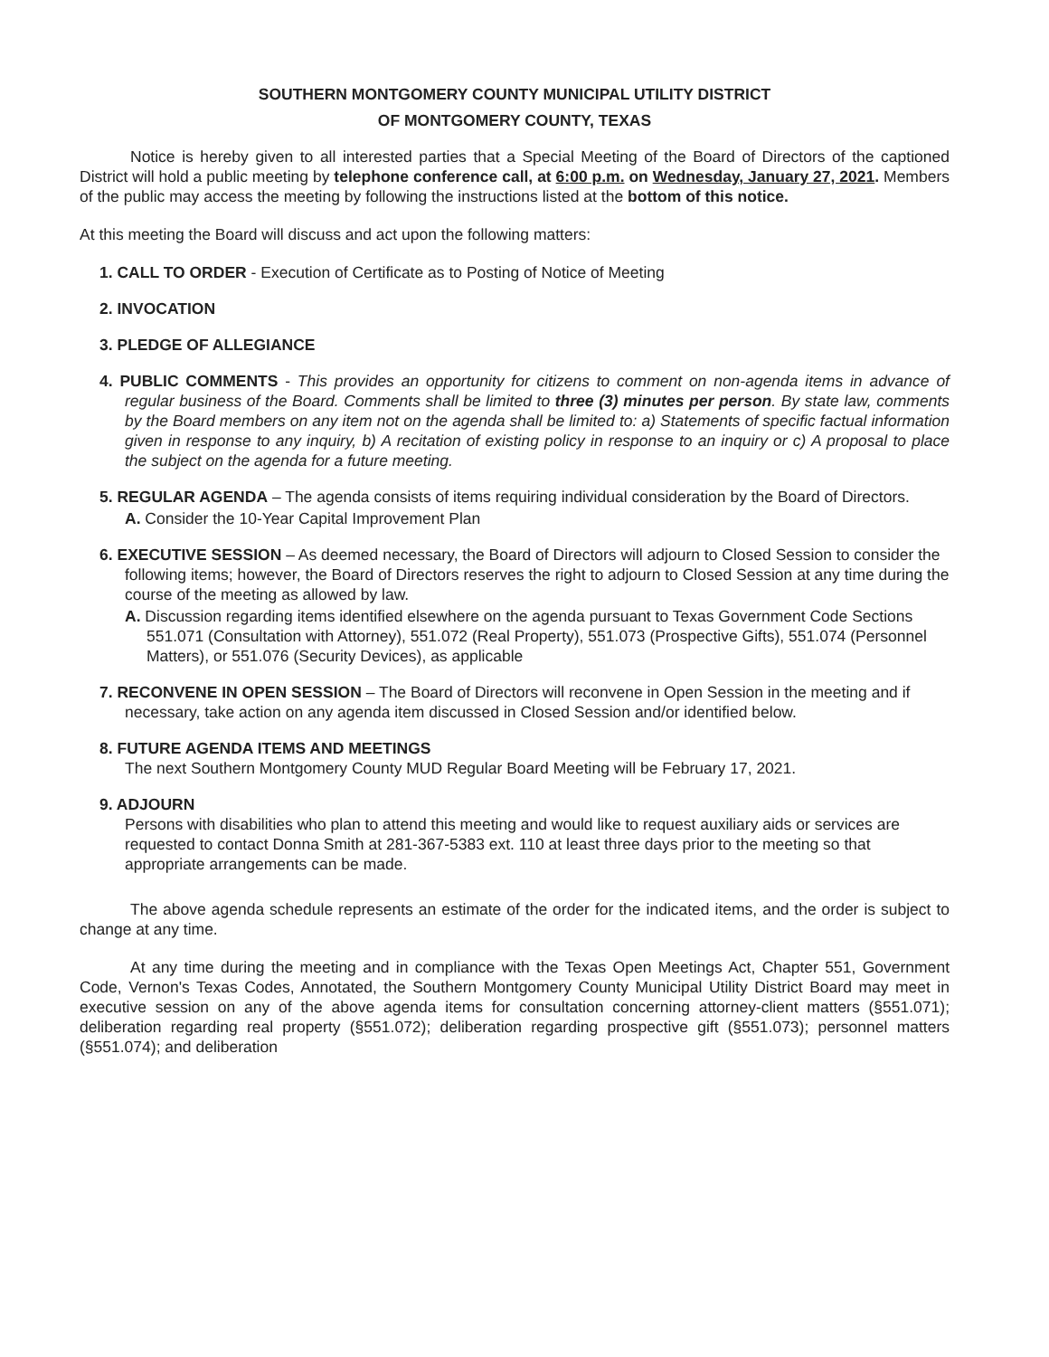SOUTHERN MONTGOMERY COUNTY MUNICIPAL UTILITY DISTRICT
OF MONTGOMERY COUNTY, TEXAS
Notice is hereby given to all interested parties that a Special Meeting of the Board of Directors of the captioned District will hold a public meeting by telephone conference call, at 6:00 p.m. on Wednesday, January 27, 2021. Members of the public may access the meeting by following the instructions listed at the bottom of this notice.
At this meeting the Board will discuss and act upon the following matters:
1. CALL TO ORDER - Execution of Certificate as to Posting of Notice of Meeting
2. INVOCATION
3. PLEDGE OF ALLEGIANCE
4. PUBLIC COMMENTS - This provides an opportunity for citizens to comment on non-agenda items in advance of regular business of the Board. Comments shall be limited to three (3) minutes per person. By state law, comments by the Board members on any item not on the agenda shall be limited to: a) Statements of specific factual information given in response to any inquiry, b) A recitation of existing policy in response to an inquiry or c) A proposal to place the subject on the agenda for a future meeting.
5. REGULAR AGENDA – The agenda consists of items requiring individual consideration by the Board of Directors.
A. Consider the 10-Year Capital Improvement Plan
6. EXECUTIVE SESSION – As deemed necessary, the Board of Directors will adjourn to Closed Session to consider the following items; however, the Board of Directors reserves the right to adjourn to Closed Session at any time during the course of the meeting as allowed by law.
A. Discussion regarding items identified elsewhere on the agenda pursuant to Texas Government Code Sections 551.071 (Consultation with Attorney), 551.072 (Real Property), 551.073 (Prospective Gifts), 551.074 (Personnel Matters), or 551.076 (Security Devices), as applicable
7. RECONVENE IN OPEN SESSION – The Board of Directors will reconvene in Open Session in the meeting and if necessary, take action on any agenda item discussed in Closed Session and/or identified below.
8. FUTURE AGENDA ITEMS AND MEETINGS
The next Southern Montgomery County MUD Regular Board Meeting will be February 17, 2021.
9. ADJOURN
Persons with disabilities who plan to attend this meeting and would like to request auxiliary aids or services are requested to contact Donna Smith at 281-367-5383 ext. 110 at least three days prior to the meeting so that appropriate arrangements can be made.
The above agenda schedule represents an estimate of the order for the indicated items, and the order is subject to change at any time.
At any time during the meeting and in compliance with the Texas Open Meetings Act, Chapter 551, Government Code, Vernon's Texas Codes, Annotated, the Southern Montgomery County Municipal Utility District Board may meet in executive session on any of the above agenda items for consultation concerning attorney-client matters (§551.071); deliberation regarding real property (§551.072); deliberation regarding prospective gift (§551.073); personnel matters (§551.074); and deliberation